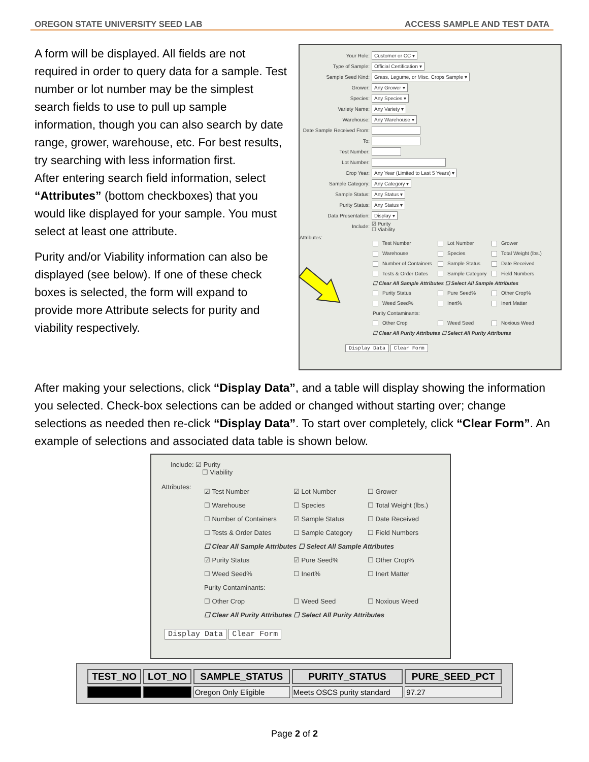OREGON STATE UNIVERSITY SEED LAB ACCESS SAMPLE AND TEST DATA
A form will be displayed. All fields are not required in order to query data for a sample. Test number or lot number may be the simplest search fields to use to pull up sample information, though you can also search by date range, grower, warehouse, etc. For best results, try searching with less information first.
After entering search field information, select “Attributes” (bottom checkboxes) that you would like displayed for your sample. You must select at least one attribute.
Purity and/or Viability information can also be displayed (see below). If one of these check boxes is selected, the form will expand to provide more Attribute selects for purity and viability respectively.
Your Role: Customer or CC ▾
Type of Sample: Official Certification ▾
Sample Seed Kind: Grass, Legume, or Misc. Crops Sample ▾
Grower: Any Grower ▾
Species: Any Species ▾
Variety Name: Any Variety ▾
Warehouse: Any Warehouse ▾
Date Sample Received From:
To:
Test Number:
Lot Number:
Crop Year: Any Year (Limited to Last 5 Years) ▾
Sample Category: Any Category ▾
Sample Status: Any Status ▾
Purity Status: Any Status ▾
Data Presentation: Display ▾
Include: ☑ Purity
☐ Viability
Attributes:
Test Number Lot Number Grower Warehouse Species Total Weight (lbs.) Number of Containers Sample Status Date Received Tests & Order Dates Sample Category Field Numbers ☐ Clear All Sample Attributes ☐ Select All Sample Attributes Purity Status Pure Seed% Other Crop% Weed Seed% Inert% Inert Matter Purity Contaminants: Other Crop Weed Seed Noxious Weed ☐ Clear All Purity Attributes ☐ Select All Purity Attributes
Display Data Clear Form
After making your selections, click “Display Data”, and a table will display showing the information you selected. Check-box selections can be added or changed without starting over; change selections as needed then re-click “Display Data”. To start over completely, click “Clear Form”. An example of selections and associated data table is shown below.
Include: ☑ Purity
☐ Viability
Attributes:
☑ Test Number ☑ Lot Number ☐ Grower ☐ Warehouse ☐ Species ☐ Total Weight (lbs.) ☐ Number of Containers ☑ Sample Status ☐ Date Received ☐ Tests & Order Dates ☐ Sample Category ☐ Field Numbers ☐ Clear All Sample Attributes ☐ Select All Sample Attributes ☑ Purity Status ☑ Pure Seed% ☐ Other Crop% ☐ Weed Seed% ☐ Inert% ☐ Inert Matter Purity Contaminants: ☐ Other Crop ☐ Weed Seed ☐ Noxious Weed ☐ Clear All Purity Attributes ☐ Select All Purity Attributes
Display Data Clear Form
| TEST_NO | LOT_NO | SAMPLE_STATUS | PURITY_STATUS | PURE_SEED_PCT |
| --- | --- | --- | --- | --- |
| | | Oregon Only Eligible | Meets OSCS purity standard | 97.27 |
Page 2 of 2